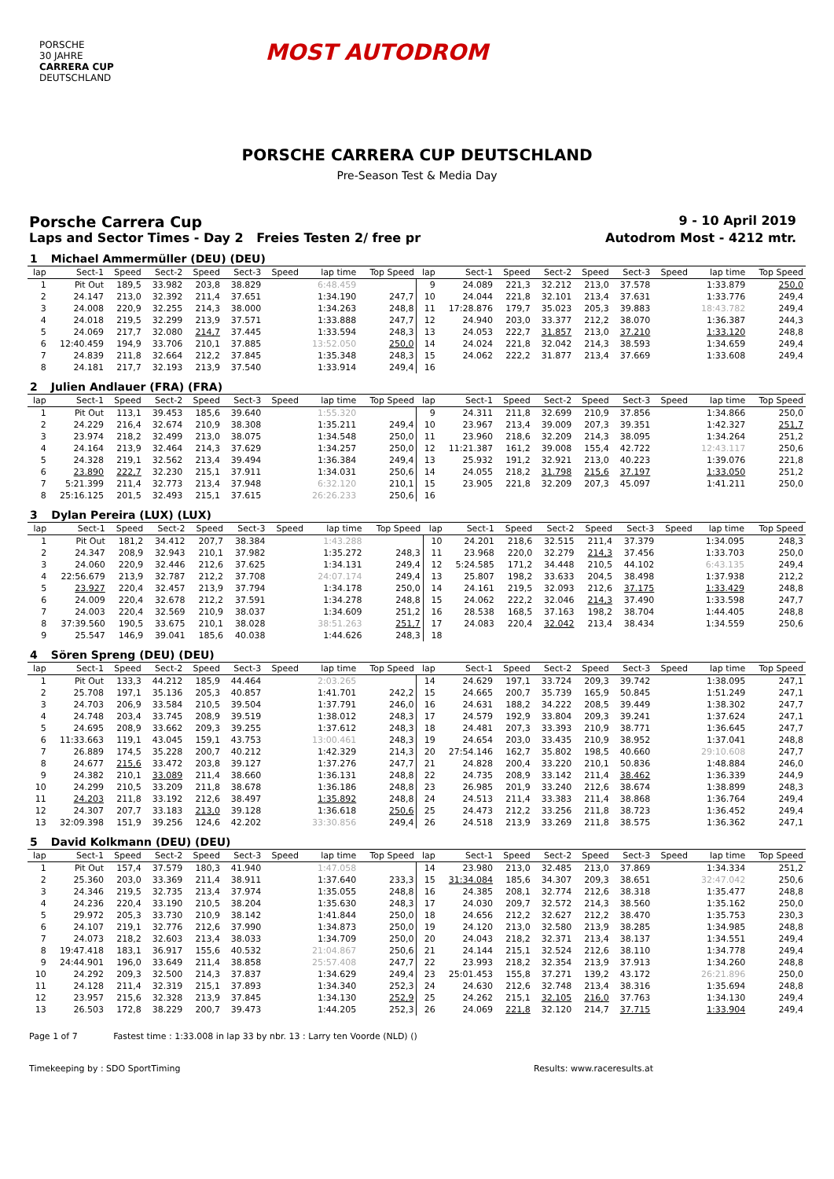PORSCHE
30 JAHRE
CARRERA CUP
DEUTSCHLAND
MOST AUTODROM
PORSCHE CARRERA CUP DEUTSCHLAND
Pre-Season Test & Media Day
Porsche Carrera Cup 9 - 10 April 2019
Laps and Sector Times - Day 2 Freies Testen 2/ free pr Autodrom Most - 4212 mtr.
| 1 | Michael Ammermüller (DEU) (DEU) | | | | | | | | | | | | | | | | |
| lap | Sect-1 | Speed | Sect-2 | Speed | Sect-3 | Speed | lap time | Top Speed | lap | Sect-1 | Speed | Sect-2 | Speed | Sect-3 | Speed | lap time | Top Speed |
| 1 | Pit Out | 189,5 | 33.982 | 203,8 | 38.829 | | 6:48.459 | | 9 | 24.089 | 221,3 | 32.212 | 213,0 | 37.578 | | 1:33.879 | 250,0 |
| 2 | 24.147 | 213,0 | 32.392 | 211,4 | 37.651 | | 1:34.190 | 247,7 | 10 | 24.044 | 221,8 | 32.101 | 213,4 | 37.631 | | 1:33.776 | 249,4 |
| 3 | 24.008 | 220,9 | 32.255 | 214,3 | 38.000 | | 1:34.263 | 248,8 | 11 | 17:28.876 | 179,7 | 35.023 | 205,3 | 39.883 | | 18:43.782 | 249,4 |
| 4 | 24.018 | 219,5 | 32.299 | 213,9 | 37.571 | | 1:33.888 | 247,7 | 12 | 24.940 | 203,0 | 33.377 | 212,2 | 38.070 | | 1:36.387 | 244,3 |
| 5 | 24.069 | 217,7 | 32.080 | 214,7 | 37.445 | | 1:33.594 | 248,3 | 13 | 24.053 | 222,7 | 31.857 | 213,0 | 37.210 | | 1:33.120 | 248,8 |
| 6 | 12:40.459 | 194,9 | 33.706 | 210,1 | 37.885 | | 13:52.050 | 250,0 | 14 | 24.024 | 221,8 | 32.042 | 214,3 | 38.593 | | 1:34.659 | 249,4 |
| 7 | 24.839 | 211,8 | 32.664 | 212,2 | 37.845 | | 1:35.348 | 248,3 | 15 | 24.062 | 222,2 | 31.877 | 213,4 | 37.669 | | 1:33.608 | 249,4 |
| 8 | 24.181 | 217,7 | 32.193 | 213,9 | 37.540 | | 1:33.914 | 249,4 | 16 | | | | | | | | |
| 2 | Julien Andlauer (FRA) (FRA) | | | | | | | | | | | | | | | | |
| lap | Sect-1 | Speed | Sect-2 | Speed | Sect-3 | Speed | lap time | Top Speed | lap | Sect-1 | Speed | Sect-2 | Speed | Sect-3 | Speed | lap time | Top Speed |
| 1 | Pit Out | 113,1 | 39.453 | 185,6 | 39.640 | | 1:55.320 | | 9 | 24.311 | 211,8 | 32.699 | 210,9 | 37.856 | | 1:34.866 | 250,0 |
| 2 | 24.229 | 216,4 | 32.674 | 210,9 | 38.308 | | 1:35.211 | 249,4 | 10 | 23.967 | 213,4 | 39.009 | 207,3 | 39.351 | | 1:42.327 | 251,7 |
| 3 | 23.974 | 218,2 | 32.499 | 213,0 | 38.075 | | 1:34.548 | 250,0 | 11 | 23.960 | 218,6 | 32.209 | 214,3 | 38.095 | | 1:34.264 | 251,2 |
| 4 | 24.164 | 213,9 | 32.464 | 214,3 | 37.629 | | 1:34.257 | 250,0 | 12 | 11:21.387 | 161,2 | 39.008 | 155,4 | 42.722 | | 12:43.117 | 250,6 |
| 5 | 24.328 | 219,1 | 32.562 | 213,4 | 39.494 | | 1:36.384 | 249,4 | 13 | 25.932 | 191,2 | 32.921 | 213,0 | 40.223 | | 1:39.076 | 221,8 |
| 6 | 23.890 | 222,7 | 32.230 | 215,1 | 37.911 | | 1:34.031 | 250,6 | 14 | 24.055 | 218,2 | 31.798 | 215,6 | 37.197 | | 1:33.050 | 251,2 |
| 7 | 5:21.399 | 211,4 | 32.773 | 213,4 | 37.948 | | 6:32.120 | 210,1 | 15 | 23.905 | 221,8 | 32.209 | 207,3 | 45.097 | | 1:41.211 | 250,0 |
| 8 | 25:16.125 | 201,5 | 32.493 | 215,1 | 37.615 | | 26:26.233 | 250,6 | 16 | | | | | | | | |
| 3 | Dylan Pereira (LUX) (LUX) | | | | | | | | | | | | | | | | |
| lap | Sect-1 | Speed | Sect-2 | Speed | Sect-3 | Speed | lap time | Top Speed | lap | Sect-1 | Speed | Sect-2 | Speed | Sect-3 | Speed | lap time | Top Speed |
| 1 | Pit Out | 181,2 | 34.412 | 207,7 | 38.384 | | 1:43.288 | | 10 | 24.201 | 218,6 | 32.515 | 211,4 | 37.379 | | 1:34.095 | 248,3 |
| 2 | 24.347 | 208,9 | 32.943 | 210,1 | 37.982 | | 1:35.272 | 248,3 | 11 | 23.968 | 220,0 | 32.279 | 214,3 | 37.456 | | 1:33.703 | 250,0 |
| 3 | 24.060 | 220,9 | 32.446 | 212,6 | 37.625 | | 1:34.131 | 249,4 | 12 | 5:24.585 | 171,2 | 34.448 | 210,5 | 44.102 | | 6:43.135 | 249,4 |
| 4 | 22:56.679 | 213,9 | 32.787 | 212,2 | 37.708 | | 24:07.174 | 249,4 | 13 | 25.807 | 198,2 | 33.633 | 204,5 | 38.498 | | 1:37.938 | 212,2 |
| 5 | 23.927 | 220,4 | 32.457 | 213,9 | 37.794 | | 1:34.178 | 250,0 | 14 | 24.161 | 219,5 | 32.093 | 212,6 | 37.175 | | 1:33.429 | 248,8 |
| 6 | 24.009 | 220,4 | 32.678 | 212,2 | 37.591 | | 1:34.278 | 248,8 | 15 | 24.062 | 222,2 | 32.046 | 214,3 | 37.490 | | 1:33.598 | 247,7 |
| 7 | 24.003 | 220,4 | 32.569 | 210,9 | 38.037 | | 1:34.609 | 251,2 | 16 | 28.538 | 168,5 | 37.163 | 198,2 | 38.704 | | 1:44.405 | 248,8 |
| 8 | 37:39.560 | 190,5 | 33.675 | 210,1 | 38.028 | | 38:51.263 | 251,7 | 17 | 24.083 | 220,4 | 32.042 | 213,4 | 38.434 | | 1:34.559 | 250,6 |
| 9 | 25.547 | 146,9 | 39.041 | 185,6 | 40.038 | | 1:44.626 | 248,3 | 18 | | | | | | | | |
| 4 | Sören Spreng (DEU) (DEU) | | | | | | | | | | | | | | | | |
| lap | Sect-1 | Speed | Sect-2 | Speed | Sect-3 | Speed | lap time | Top Speed | lap | Sect-1 | Speed | Sect-2 | Speed | Sect-3 | Speed | lap time | Top Speed |
| 1 | Pit Out | 133,3 | 44.212 | 185,9 | 44.464 | | 2:03.265 | | 14 | 24.629 | 197,1 | 33.724 | 209,3 | 39.742 | | 1:38.095 | 247,1 |
| 2 | 25.708 | 197,1 | 35.136 | 205,3 | 40.857 | | 1:41.701 | 242,2 | 15 | 24.665 | 200,7 | 35.739 | 165,9 | 50.845 | | 1:51.249 | 247,1 |
| 3 | 24.703 | 206,9 | 33.584 | 210,5 | 39.504 | | 1:37.791 | 246,0 | 16 | 24.631 | 188,2 | 34.222 | 208,5 | 39.449 | | 1:38.302 | 247,7 |
| 4 | 24.748 | 203,4 | 33.745 | 208,9 | 39.519 | | 1:38.012 | 248,3 | 17 | 24.579 | 192,9 | 33.804 | 209,3 | 39.241 | | 1:37.624 | 247,1 |
| 5 | 24.695 | 208,9 | 33.662 | 209,3 | 39.255 | | 1:37.612 | 248,3 | 18 | 24.481 | 207,3 | 33.393 | 210,9 | 38.771 | | 1:36.645 | 247,7 |
| 6 | 11:33.663 | 119,1 | 43.045 | 159,1 | 43.753 | | 13:00.461 | 248,3 | 19 | 24.654 | 203,0 | 33.435 | 210,9 | 38.952 | | 1:37.041 | 248,8 |
| 7 | 26.889 | 174,5 | 35.228 | 200,7 | 40.212 | | 1:42.329 | 214,3 | 20 | 27:54.146 | 162,7 | 35.802 | 198,5 | 40.660 | | 29:10.608 | 247,7 |
| 8 | 24.677 | 215,6 | 33.472 | 203,8 | 39.127 | | 1:37.276 | 247,7 | 21 | 24.828 | 200,4 | 33.220 | 210,1 | 50.836 | | 1:48.884 | 246,0 |
| 9 | 24.382 | 210,1 | 33.089 | 211,4 | 38.660 | | 1:36.131 | 248,8 | 22 | 24.735 | 208,9 | 33.142 | 211,4 | 38.462 | | 1:36.339 | 244,9 |
| 10 | 24.299 | 210,5 | 33.209 | 211,8 | 38.678 | | 1:36.186 | 248,8 | 23 | 26.985 | 201,9 | 33.240 | 212,6 | 38.674 | | 1:38.899 | 248,3 |
| 11 | 24.203 | 211,8 | 33.192 | 212,6 | 38.497 | | 1:35.892 | 248,8 | 24 | 24.513 | 211,4 | 33.383 | 211,4 | 38.868 | | 1:36.764 | 249,4 |
| 12 | 24.307 | 207,7 | 33.183 | 213,0 | 39.128 | | 1:36.618 | 250,6 | 25 | 24.473 | 212,2 | 33.256 | 211,8 | 38.723 | | 1:36.452 | 249,4 |
| 13 | 32:09.398 | 151,9 | 39.256 | 124,6 | 42.202 | | 33:30.856 | 249,4 | 26 | 24.518 | 213,9 | 33.269 | 211,8 | 38.575 | | 1:36.362 | 247,1 |
| 5 | David Kolkmann (DEU) (DEU) | | | | | | | | | | | | | | | | |
| lap | Sect-1 | Speed | Sect-2 | Speed | Sect-3 | Speed | lap time | Top Speed | lap | Sect-1 | Speed | Sect-2 | Speed | Sect-3 | Speed | lap time | Top Speed |
| 1 | Pit Out | 157,4 | 37.579 | 180,3 | 41.940 | | 1:47.058 | | 14 | 23.980 | 213,0 | 32.485 | 213,0 | 37.869 | | 1:34.334 | 251,2 |
| 2 | 25.360 | 203,0 | 33.369 | 211,4 | 38.911 | | 1:37.640 | 233,3 | 15 | 31:34.084 | 185,6 | 34.307 | 209,3 | 38.651 | | 32:47.042 | 250,6 |
| 3 | 24.346 | 219,5 | 32.735 | 213,4 | 37.974 | | 1:35.055 | 248,8 | 16 | 24.385 | 208,1 | 32.774 | 212,6 | 38.318 | | 1:35.477 | 248,8 |
| 4 | 24.236 | 220,4 | 33.190 | 210,5 | 38.204 | | 1:35.630 | 248,3 | 17 | 24.030 | 209,7 | 32.572 | 214,3 | 38.560 | | 1:35.162 | 250,0 |
| 5 | 29.972 | 205,3 | 33.730 | 210,9 | 38.142 | | 1:41.844 | 250,0 | 18 | 24.656 | 212,2 | 32.627 | 212,2 | 38.470 | | 1:35.753 | 230,3 |
| 6 | 24.107 | 219,1 | 32.776 | 212,6 | 37.990 | | 1:34.873 | 250,0 | 19 | 24.120 | 213,0 | 32.580 | 213,9 | 38.285 | | 1:34.985 | 248,8 |
| 7 | 24.073 | 218,2 | 32.603 | 213,4 | 38.033 | | 1:34.709 | 250,0 | 20 | 24.043 | 218,2 | 32.371 | 213,4 | 38.137 | | 1:34.551 | 249,4 |
| 8 | 19:47.418 | 183,1 | 36.917 | 155,6 | 40.532 | | 21:04.867 | 250,6 | 21 | 24.144 | 215,1 | 32.524 | 212,6 | 38.110 | | 1:34.778 | 249,4 |
| 9 | 24:44.901 | 196,0 | 33.649 | 211,4 | 38.858 | | 25:57.408 | 247,7 | 22 | 23.993 | 218,2 | 32.354 | 213,9 | 37.913 | | 1:34.260 | 248,8 |
| 10 | 24.292 | 209,3 | 32.500 | 214,3 | 37.837 | | 1:34.629 | 249,4 | 23 | 25:01.453 | 155,8 | 37.271 | 139,2 | 43.172 | | 26:21.896 | 250,0 |
| 11 | 24.128 | 211,4 | 32.319 | 215,1 | 37.893 | | 1:34.340 | 252,3 | 24 | 24.630 | 212,6 | 32.748 | 213,4 | 38.316 | | 1:35.694 | 248,8 |
| 12 | 23.957 | 215,6 | 32.328 | 213,9 | 37.845 | | 1:34.130 | 252,9 | 25 | 24.262 | 215,1 | 32.105 | 216,0 | 37.763 | | 1:34.130 | 249,4 |
| 13 | 26.503 | 172,8 | 38.229 | 200,7 | 39.473 | | 1:44.205 | 252,3 | 26 | 24.069 | 221,8 | 32.120 | 214,7 | 37.715 | | 1:33.904 | 249,4 |
Page 1 of 7 Fastest time : 1:33.008 in lap 33 by nbr. 13 : Larry ten Voorde (NLD) ()
Timekeeping by : SDO SportTiming Results: www.raceresults.at